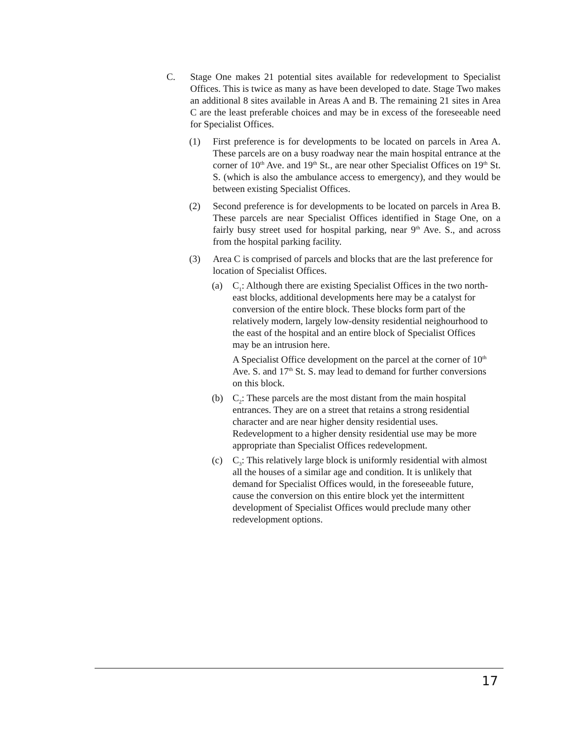C. Stage One makes 21 potential sites available for redevelopment to Specialist Offices. This is twice as many as have been developed to date. Stage Two makes an additional 8 sites available in Areas A and B. The remaining 21 sites in Area C are the least preferable choices and may be in excess of the foreseeable need for Specialist Offices.
(1) First preference is for developments to be located on parcels in Area A. These parcels are on a busy roadway near the main hospital entrance at the corner of 10<sup>th</sup> Ave. and 19<sup>th</sup> St., are near other Specialist Offices on 19<sup>th</sup> St. S. (which is also the ambulance access to emergency), and they would be between existing Specialist Offices.
(2) Second preference is for developments to be located on parcels in Area B. These parcels are near Specialist Offices identified in Stage One, on a fairly busy street used for hospital parking, near 9<sup>th</sup> Ave. S., and across from the hospital parking facility.
(3) Area C is comprised of parcels and blocks that are the last preference for location of Specialist Offices.
(a) C<sub>1</sub>: Although there are existing Specialist Offices in the two north-east blocks, additional developments here may be a catalyst for conversion of the entire block. These blocks form part of the relatively modern, largely low-density residential neighourhood to the east of the hospital and an entire block of Specialist Offices may be an intrusion here.
A Specialist Office development on the parcel at the corner of 10<sup>th</sup> Ave. S. and 17<sup>th</sup> St. S. may lead to demand for further conversions on this block.
(b) C<sub>2</sub>: These parcels are the most distant from the main hospital entrances. They are on a street that retains a strong residential character and are near higher density residential uses. Redevelopment to a higher density residential use may be more appropriate than Specialist Offices redevelopment.
(c) C<sub>3</sub>: This relatively large block is uniformly residential with almost all the houses of a similar age and condition. It is unlikely that demand for Specialist Offices would, in the foreseeable future, cause the conversion on this entire block yet the intermittent development of Specialist Offices would preclude many other redevelopment options.
17